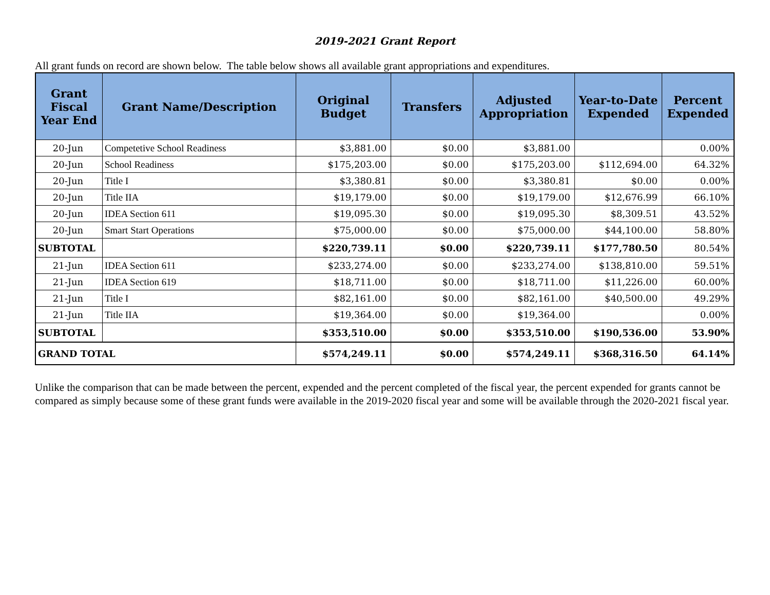2019-2021 Grant Report
All grant funds on record are shown below. The table below shows all available grant appropriations and expenditures.
| Grant Fiscal Year End | Grant Name/Description | Original Budget | Transfers | Adjusted Appropriation | Year-to-Date Expended | Percent Expended |
| --- | --- | --- | --- | --- | --- | --- |
| 20-Jun | Competetive School Readiness | $3,881.00 | $0.00 | $3,881.00 | | 0.00% |
| 20-Jun | School Readiness | $175,203.00 | $0.00 | $175,203.00 | $112,694.00 | 64.32% |
| 20-Jun | Title I | $3,380.81 | $0.00 | $3,380.81 | $0.00 | 0.00% |
| 20-Jun | Title IIA | $19,179.00 | $0.00 | $19,179.00 | $12,676.99 | 66.10% |
| 20-Jun | IDEA Section 611 | $19,095.30 | $0.00 | $19,095.30 | $8,309.51 | 43.52% |
| 20-Jun | Smart Start Operations | $75,000.00 | $0.00 | $75,000.00 | $44,100.00 | 58.80% |
| SUBTOTAL | | $220,739.11 | $0.00 | $220,739.11 | $177,780.50 | 80.54% |
| 21-Jun | IDEA Section 611 | $233,274.00 | $0.00 | $233,274.00 | $138,810.00 | 59.51% |
| 21-Jun | IDEA Section 619 | $18,711.00 | $0.00 | $18,711.00 | $11,226.00 | 60.00% |
| 21-Jun | Title I | $82,161.00 | $0.00 | $82,161.00 | $40,500.00 | 49.29% |
| 21-Jun | Title IIA | $19,364.00 | $0.00 | $19,364.00 | | 0.00% |
| SUBTOTAL | | $353,510.00 | $0.00 | $353,510.00 | $190,536.00 | 53.90% |
| GRAND TOTAL | | $574,249.11 | $0.00 | $574,249.11 | $368,316.50 | 64.14% |
Unlike the comparison that can be made between the percent, expended and the percent completed of the fiscal year, the percent expended for grants cannot be compared as simply because some of these grant funds were available in the 2019-2020 fiscal year and some will be available through the 2020-2021 fiscal year.